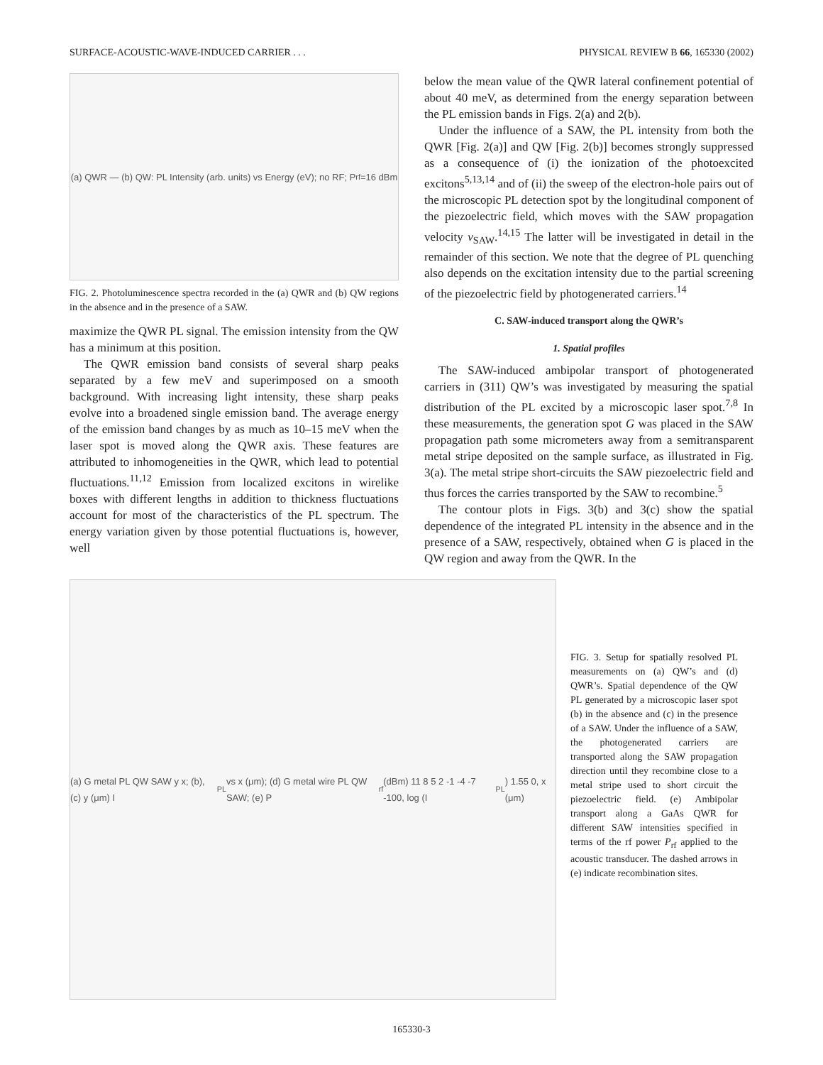SURFACE-ACOUSTIC-WAVE-INDUCED CARRIER . . . PHYSICAL REVIEW B 66, 165330 (2002)
(a) QWR — (b) QW: PL Intensity (arb. units) vs Energy (eV); no RF; P<sub>rf</sub>=16 dBm
FIG. 2. Photoluminescence spectra recorded in the (a) QWR and (b) QW regions in the absence and in the presence of a SAW.
maximize the QWR PL signal. The emission intensity from the QW has a minimum at this position.
The QWR emission band consists of several sharp peaks separated by a few meV and superimposed on a smooth background. With increasing light intensity, these sharp peaks evolve into a broadened single emission band. The average energy of the emission band changes by as much as 10–15 meV when the laser spot is moved along the QWR axis. These features are attributed to inhomogeneities in the QWR, which lead to potential fluctuations.<sup>11,12</sup> Emission from localized excitons in wirelike boxes with different lengths in addition to thickness fluctuations account for most of the characteristics of the PL spectrum. The energy variation given by those potential fluctuations is, however, well
below the mean value of the QWR lateral confinement potential of about 40 meV, as determined from the energy separation between the PL emission bands in Figs. 2(a) and 2(b).
Under the influence of a SAW, the PL intensity from both the QWR [Fig. 2(a)] and QW [Fig. 2(b)] becomes strongly suppressed as a consequence of (i) the ionization of the photoexcited excitons<sup>5,13,14</sup> and of (ii) the sweep of the electron-hole pairs out of the microscopic PL detection spot by the longitudinal component of the piezoelectric field, which moves with the SAW propagation velocity v<sub>SAW</sub>.<sup>14,15</sup> The latter will be investigated in detail in the remainder of this section. We note that the degree of PL quenching also depends on the excitation intensity due to the partial screening of the piezoelectric field by photogenerated carriers.<sup>14</sup>
C. SAW-induced transport along the QWR’s
1. Spatial profiles
The SAW-induced ambipolar transport of photogenerated carriers in (311) QW’s was investigated by measuring the spatial distribution of the PL excited by a microscopic laser spot.<sup>7,8</sup> In these measurements, the generation spot G was placed in the SAW propagation path some micrometers away from a semitransparent metal stripe deposited on the sample surface, as illustrated in Fig. 3(a). The metal stripe short-circuits the SAW piezoelectric field and thus forces the carries transported by the SAW to recombine.<sup>5</sup>
The contour plots in Figs. 3(b) and 3(c) show the spatial dependence of the integrated PL intensity in the absence and in the presence of a SAW, respectively, obtained when G is placed in the QW region and away from the QWR. In the
(a) G metal PL QW SAW y x; (b), (c) y (μm) I<sub>PL</sub> vs x (μm); (d) G metal wire PL QW SAW; (e) P<sub>rf</sub> (dBm) 11 8 5 2 -1 -4 -7 -100, log (I<sub>PL</sub>) 1.55 0, x (μm)
FIG. 3. Setup for spatially resolved PL measurements on (a) QW’s and (d) QWR’s. Spatial dependence of the QW PL generated by a microscopic laser spot (b) in the absence and (c) in the presence of a SAW. Under the influence of a SAW, the photogenerated carriers are transported along the SAW propagation direction until they recombine close to a metal stripe used to short circuit the piezoelectric field. (e) Ambipolar transport along a GaAs QWR for different SAW intensities specified in terms of the rf power P<sub>rf</sub> applied to the acoustic transducer. The dashed arrows in (e) indicate recombination sites.
165330-3